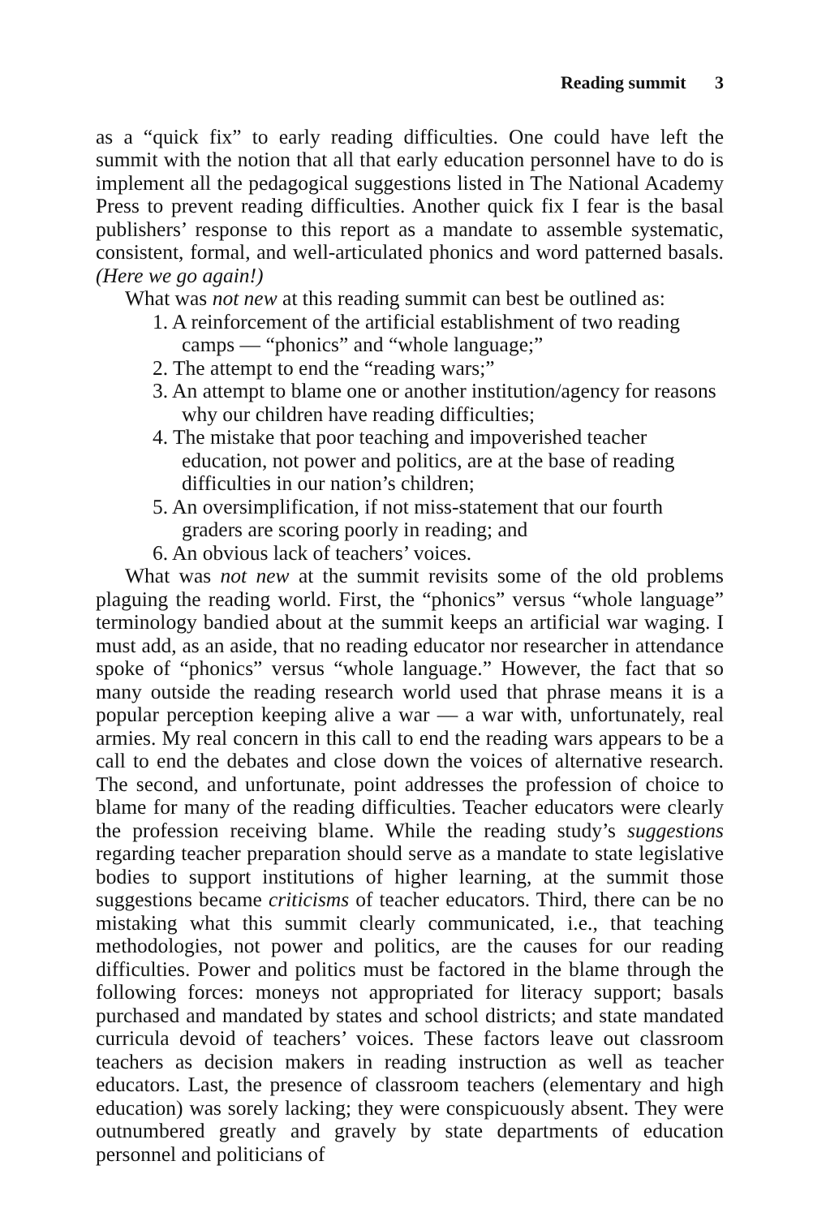Reading summit 3
as a “quick fix” to early reading difficulties. One could have left the summit with the notion that all that early education personnel have to do is implement all the pedagogical suggestions listed in The National Academy Press to prevent reading difficulties. Another quick fix I fear is the basal publishers’ response to this report as a mandate to assemble systematic, consistent, formal, and well-articulated phonics and word patterned basals. (Here we go again!)
What was not new at this reading summit can best be outlined as:
1. A reinforcement of the artificial establishment of two reading camps — “phonics” and “whole language;”
2. The attempt to end the “reading wars;”
3. An attempt to blame one or another institution/agency for reasons why our children have reading difficulties;
4. The mistake that poor teaching and impoverished teacher education, not power and politics, are at the base of reading difficulties in our nation’s children;
5. An oversimplification, if not miss-statement that our fourth graders are scoring poorly in reading; and
6. An obvious lack of teachers’ voices.
What was not new at the summit revisits some of the old problems plaguing the reading world. First, the “phonics” versus “whole language” terminology bandied about at the summit keeps an artificial war waging. I must add, as an aside, that no reading educator nor researcher in attendance spoke of “phonics” versus “whole language.” However, the fact that so many outside the reading research world used that phrase means it is a popular perception keeping alive a war — a war with, unfortunately, real armies. My real concern in this call to end the reading wars appears to be a call to end the debates and close down the voices of alternative research. The second, and unfortunate, point addresses the profession of choice to blame for many of the reading difficulties. Teacher educators were clearly the profession receiving blame. While the reading study’s suggestions regarding teacher preparation should serve as a mandate to state legislative bodies to support institutions of higher learning, at the summit those suggestions became criticisms of teacher educators. Third, there can be no mistaking what this summit clearly communicated, i.e., that teaching methodologies, not power and politics, are the causes for our reading difficulties. Power and politics must be factored in the blame through the following forces: moneys not appropriated for literacy support; basals purchased and mandated by states and school districts; and state mandated curricula devoid of teachers’ voices. These factors leave out classroom teachers as decision makers in reading instruction as well as teacher educators. Last, the presence of classroom teachers (elementary and high education) was sorely lacking; they were conspicuously absent. They were outnumbered greatly and gravely by state departments of education personnel and politicians of